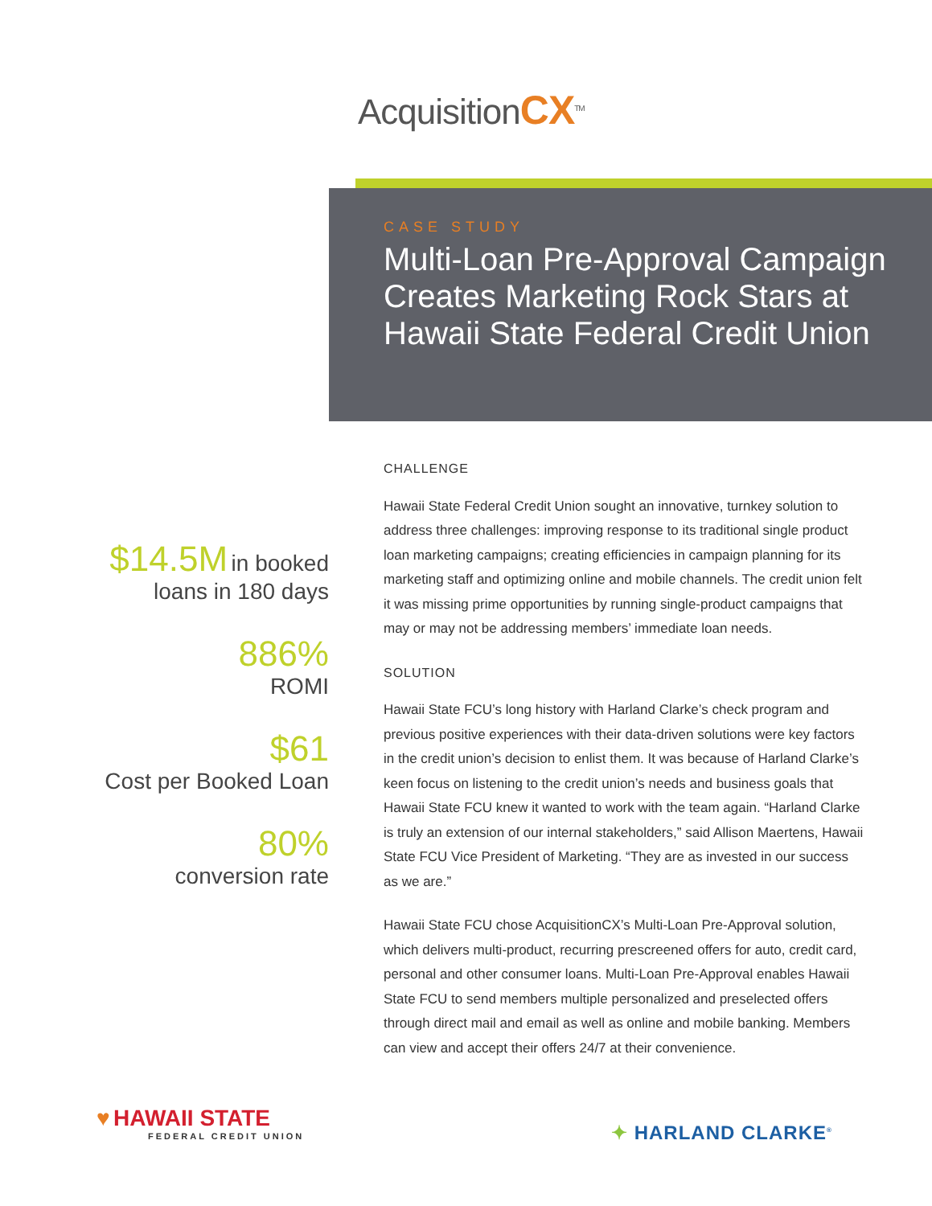AcquisitionCX<sup>TM</sup>
CASE STUDY
Multi-Loan Pre-Approval Campaign Creates Marketing Rock Stars at Hawaii State Federal Credit Union
$14.5M in booked loans in 180 days
886%
ROMI
$61
Cost per Booked Loan
80%
conversion rate
CHALLENGE
Hawaii State Federal Credit Union sought an innovative, turnkey solution to address three challenges: improving response to its traditional single product loan marketing campaigns; creating efficiencies in campaign planning for its marketing staff and optimizing online and mobile channels. The credit union felt it was missing prime opportunities by running single-product campaigns that may or may not be addressing members’ immediate loan needs.
SOLUTION
Hawaii State FCU’s long history with Harland Clarke’s check program and previous positive experiences with their data-driven solutions were key factors in the credit union’s decision to enlist them. It was because of Harland Clarke’s keen focus on listening to the credit union’s needs and business goals that Hawaii State FCU knew it wanted to work with the team again. “Harland Clarke is truly an extension of our internal stakeholders,” said Allison Maertens, Hawaii State FCU Vice President of Marketing. “They are as invested in our success as we are.”
Hawaii State FCU chose AcquisitionCX’s Multi-Loan Pre-Approval solution, which delivers multi-product, recurring prescreened offers for auto, credit card, personal and other consumer loans. Multi-Loan Pre-Approval enables Hawaii State FCU to send members multiple personalized and preselected offers through direct mail and email as well as online and mobile banking. Members can view and accept their offers 24/7 at their convenience.
♥ HAWAII STATE
FEDERAL CREDIT UNION
✦ HARLAND CLARKE<sup>®</sup>